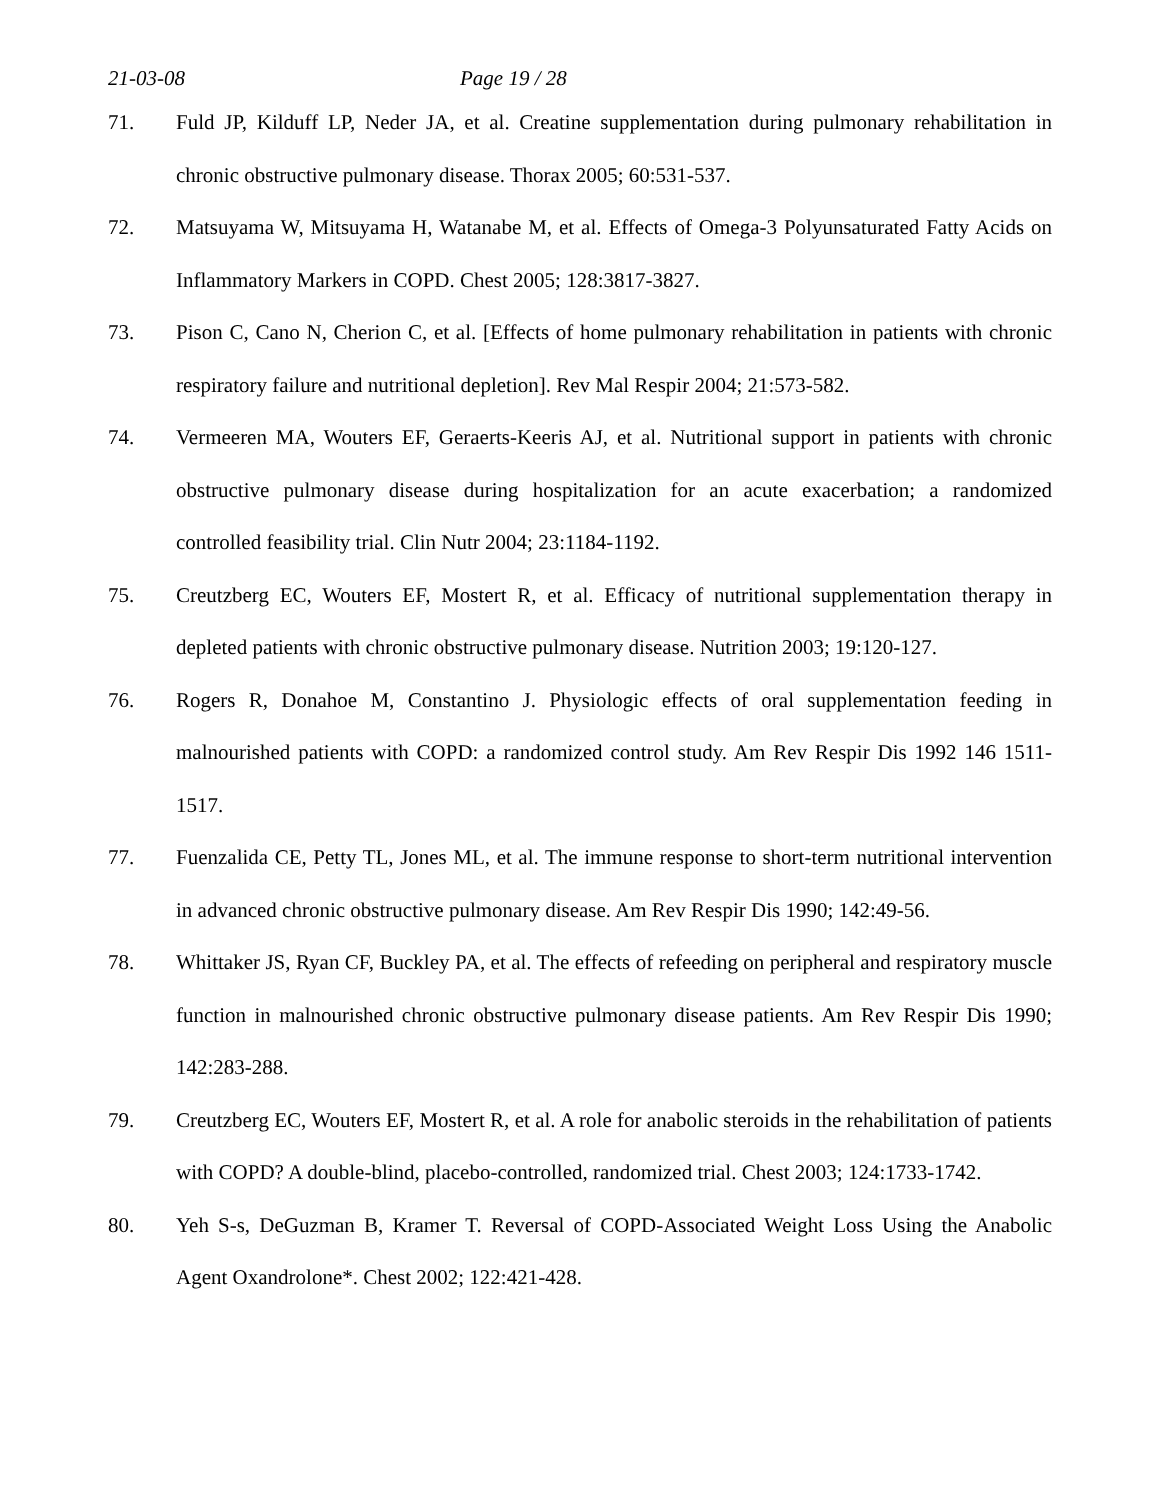21-03-08 Page 19 / 28
71. Fuld JP, Kilduff LP, Neder JA, et al. Creatine supplementation during pulmonary rehabilitation in chronic obstructive pulmonary disease. Thorax 2005; 60:531-537.
72. Matsuyama W, Mitsuyama H, Watanabe M, et al. Effects of Omega-3 Polyunsaturated Fatty Acids on Inflammatory Markers in COPD. Chest 2005; 128:3817-3827.
73. Pison C, Cano N, Cherion C, et al. [Effects of home pulmonary rehabilitation in patients with chronic respiratory failure and nutritional depletion]. Rev Mal Respir 2004; 21:573-582.
74. Vermeeren MA, Wouters EF, Geraerts-Keeris AJ, et al. Nutritional support in patients with chronic obstructive pulmonary disease during hospitalization for an acute exacerbation; a randomized controlled feasibility trial. Clin Nutr 2004; 23:1184-1192.
75. Creutzberg EC, Wouters EF, Mostert R, et al. Efficacy of nutritional supplementation therapy in depleted patients with chronic obstructive pulmonary disease. Nutrition 2003; 19:120-127.
76. Rogers R, Donahoe M, Constantino J. Physiologic effects of oral supplementation feeding in malnourished patients with COPD: a randomized control study. Am Rev Respir Dis 1992 146 1511-1517.
77. Fuenzalida CE, Petty TL, Jones ML, et al. The immune response to short-term nutritional intervention in advanced chronic obstructive pulmonary disease. Am Rev Respir Dis 1990; 142:49-56.
78. Whittaker JS, Ryan CF, Buckley PA, et al. The effects of refeeding on peripheral and respiratory muscle function in malnourished chronic obstructive pulmonary disease patients. Am Rev Respir Dis 1990; 142:283-288.
79. Creutzberg EC, Wouters EF, Mostert R, et al. A role for anabolic steroids in the rehabilitation of patients with COPD? A double-blind, placebo-controlled, randomized trial. Chest 2003; 124:1733-1742.
80. Yeh S-s, DeGuzman B, Kramer T. Reversal of COPD-Associated Weight Loss Using the Anabolic Agent Oxandrolone*. Chest 2002; 122:421-428.